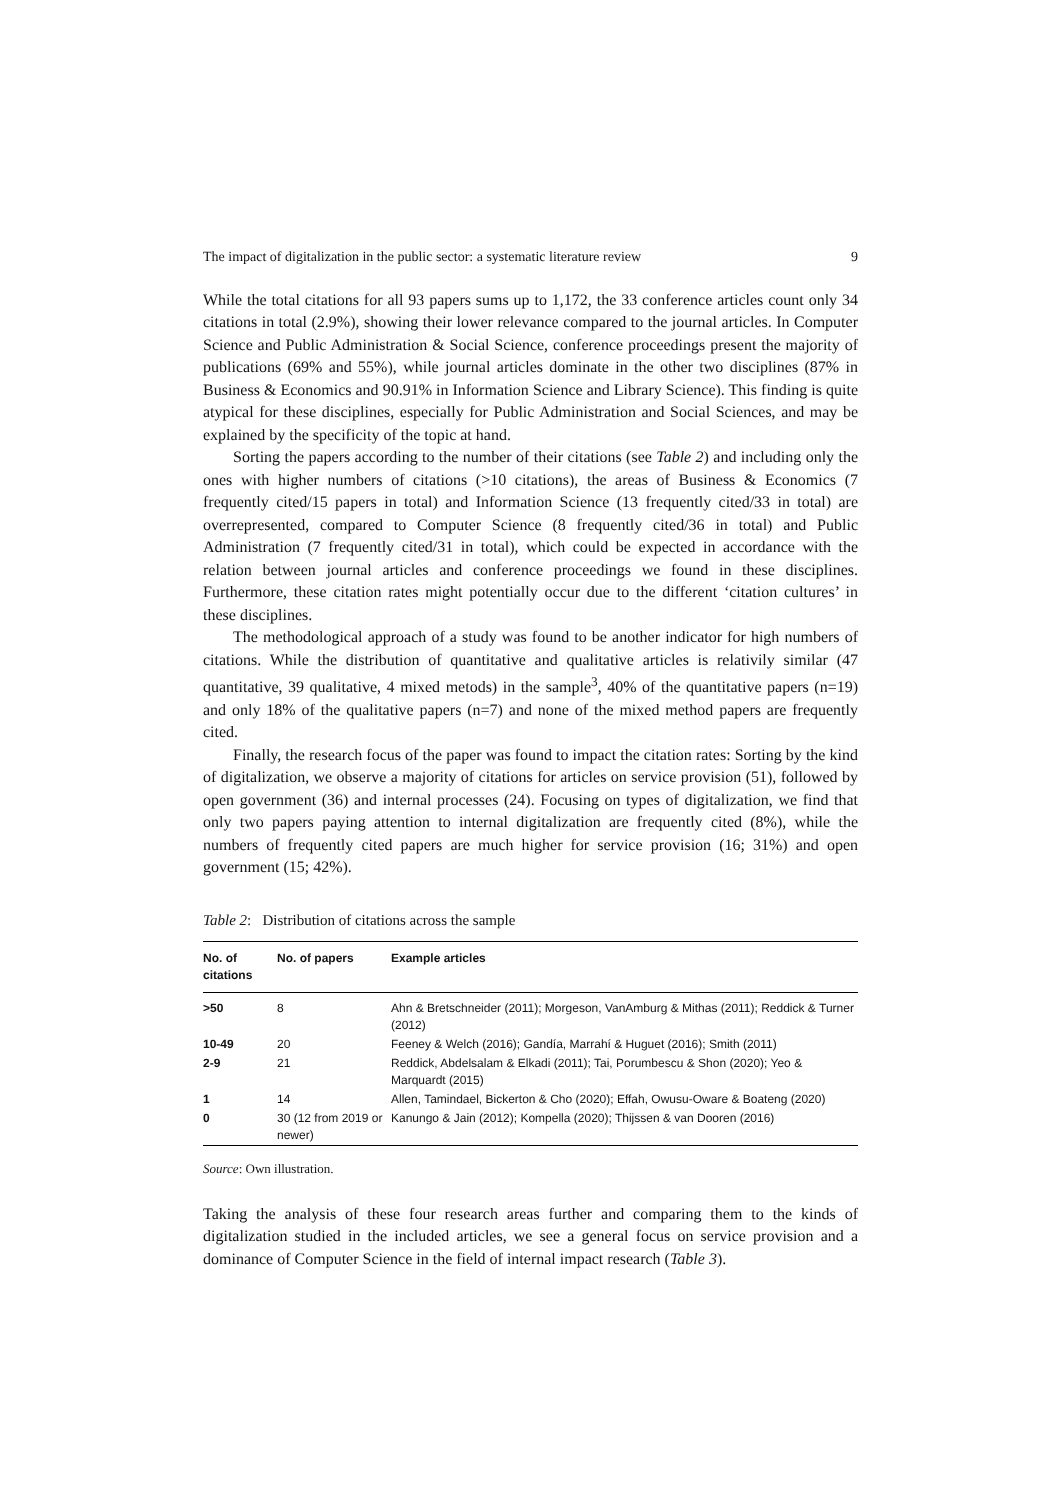The impact of digitalization in the public sector: a systematic literature review 9
While the total citations for all 93 papers sums up to 1,172, the 33 conference articles count only 34 citations in total (2.9%), showing their lower relevance compared to the journal articles. In Computer Science and Public Administration & Social Science, conference proceedings present the majority of publications (69% and 55%), while journal articles dominate in the other two disciplines (87% in Business & Economics and 90.91% in Information Science and Library Science). This finding is quite atypical for these disciplines, especially for Public Administration and Social Sciences, and may be explained by the specificity of the topic at hand.
Sorting the papers according to the number of their citations (see Table 2) and including only the ones with higher numbers of citations (>10 citations), the areas of Business & Economics (7 frequently cited/15 papers in total) and Information Science (13 frequently cited/33 in total) are overrepresented, compared to Computer Science (8 frequently cited/36 in total) and Public Administration (7 frequently cited/31 in total), which could be expected in accordance with the relation between journal articles and conference proceedings we found in these disciplines. Furthermore, these citation rates might potentially occur due to the different ‘citation cultures’ in these disciplines.
The methodological approach of a study was found to be another indicator for high numbers of citations. While the distribution of quantitative and qualitative articles is relativily similar (47 quantitative, 39 qualitative, 4 mixed metods) in the sample<sup>3</sup>, 40% of the quantitative papers (n=19) and only 18% of the qualitative papers (n=7) and none of the mixed method papers are frequently cited.
Finally, the research focus of the paper was found to impact the citation rates: Sorting by the kind of digitalization, we observe a majority of citations for articles on service provision (51), followed by open government (36) and internal processes (24). Focusing on types of digitalization, we find that only two papers paying attention to internal digitalization are frequently cited (8%), while the numbers of frequently cited papers are much higher for service provision (16; 31%) and open government (15; 42%).
Table 2: Distribution of citations across the sample
| No. of citations | No. of papers | Example articles |
| --- | --- | --- |
| >50 | 8 | Ahn & Bretschneider (2011); Morgeson, VanAmburg & Mithas (2011); Reddick & Turner (2012) |
| 10-49 | 20 | Feeney & Welch (2016); Gandía, Marrahí & Huguet (2016); Smith (2011) |
| 2-9 | 21 | Reddick, Abdelsalam & Elkadi (2011); Tai, Porumbescu & Shon (2020); Yeo & Marquardt (2015) |
| 1 | 14 | Allen, Tamindael, Bickerton & Cho (2020); Effah, Owusu-Oware & Boateng (2020) |
| 0 | 30 (12 from 2019 or newer) | Kanungo & Jain (2012); Kompella (2020); Thijssen & van Dooren (2016) |
Source: Own illustration.
Taking the analysis of these four research areas further and comparing them to the kinds of digitalization studied in the included articles, we see a general focus on service provision and a dominance of Computer Science in the field of internal impact research (Table 3).